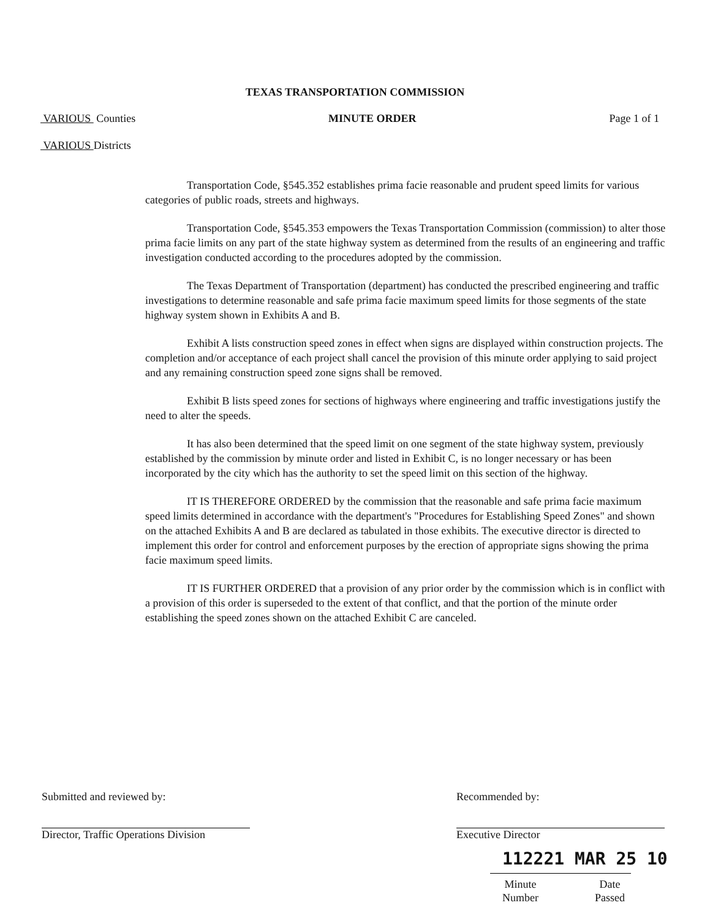TEXAS TRANSPORTATION COMMISSION
VARIOUS Counties MINUTE ORDER Page 1 of 1
VARIOUS Districts
Transportation Code, §545.352 establishes prima facie reasonable and prudent speed limits for various categories of public roads, streets and highways.
Transportation Code, §545.353 empowers the Texas Transportation Commission (commission) to alter those prima facie limits on any part of the state highway system as determined from the results of an engineering and traffic investigation conducted according to the procedures adopted by the commission.
The Texas Department of Transportation (department) has conducted the prescribed engineering and traffic investigations to determine reasonable and safe prima facie maximum speed limits for those segments of the state highway system shown in Exhibits A and B.
Exhibit A lists construction speed zones in effect when signs are displayed within construction projects. The completion and/or acceptance of each project shall cancel the provision of this minute order applying to said project and any remaining construction speed zone signs shall be removed.
Exhibit B lists speed zones for sections of highways where engineering and traffic investigations justify the need to alter the speeds.
It has also been determined that the speed limit on one segment of the state highway system, previously established by the commission by minute order and listed in Exhibit C, is no longer necessary or has been incorporated by the city which has the authority to set the speed limit on this section of the highway.
IT IS THEREFORE ORDERED by the commission that the reasonable and safe prima facie maximum speed limits determined in accordance with the department's "Procedures for Establishing Speed Zones" and shown on the attached Exhibits A and B are declared as tabulated in those exhibits. The executive director is directed to implement this order for control and enforcement purposes by the erection of appropriate signs showing the prima facie maximum speed limits.
IT IS FURTHER ORDERED that a provision of any prior order by the commission which is in conflict with a provision of this order is superseded to the extent of that conflict, and that the portion of the minute order establishing the speed zones shown on the attached Exhibit C are canceled.
Submitted and reviewed by:
Director, Traffic Operations Division
Recommended by:
Executive Director
112221 MAR 25 10
Minute
Number Date
Passed